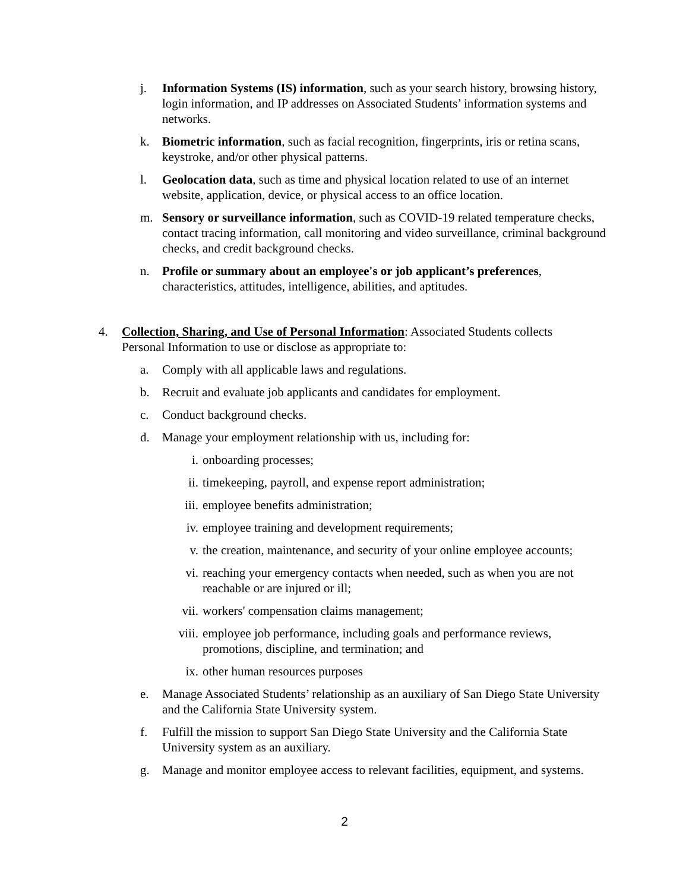j. Information Systems (IS) information, such as your search history, browsing history, login information, and IP addresses on Associated Students’ information systems and networks.
k. Biometric information, such as facial recognition, fingerprints, iris or retina scans, keystroke, and/or other physical patterns.
l. Geolocation data, such as time and physical location related to use of an internet website, application, device, or physical access to an office location.
m. Sensory or surveillance information, such as COVID-19 related temperature checks, contact tracing information, call monitoring and video surveillance, criminal background checks, and credit background checks.
n. Profile or summary about an employee's or job applicant’s preferences, characteristics, attitudes, intelligence, abilities, and aptitudes.
4. Collection, Sharing, and Use of Personal Information: Associated Students collects Personal Information to use or disclose as appropriate to:
a. Comply with all applicable laws and regulations.
b. Recruit and evaluate job applicants and candidates for employment.
c. Conduct background checks.
d. Manage your employment relationship with us, including for:
i. onboarding processes;
ii. timekeeping, payroll, and expense report administration;
iii. employee benefits administration;
iv. employee training and development requirements;
v. the creation, maintenance, and security of your online employee accounts;
vi. reaching your emergency contacts when needed, such as when you are not reachable or are injured or ill;
vii. workers' compensation claims management;
viii.
employee job performance, including goals and performance reviews, promotions, discipline, and termination; and
ix. other human resources purposes
e. Manage Associated Students’ relationship as an auxiliary of San Diego State University and the California State University system.
f. Fulfill the mission to support San Diego State University and the California State University system as an auxiliary.
g. Manage and monitor employee access to relevant facilities, equipment, and systems.
2